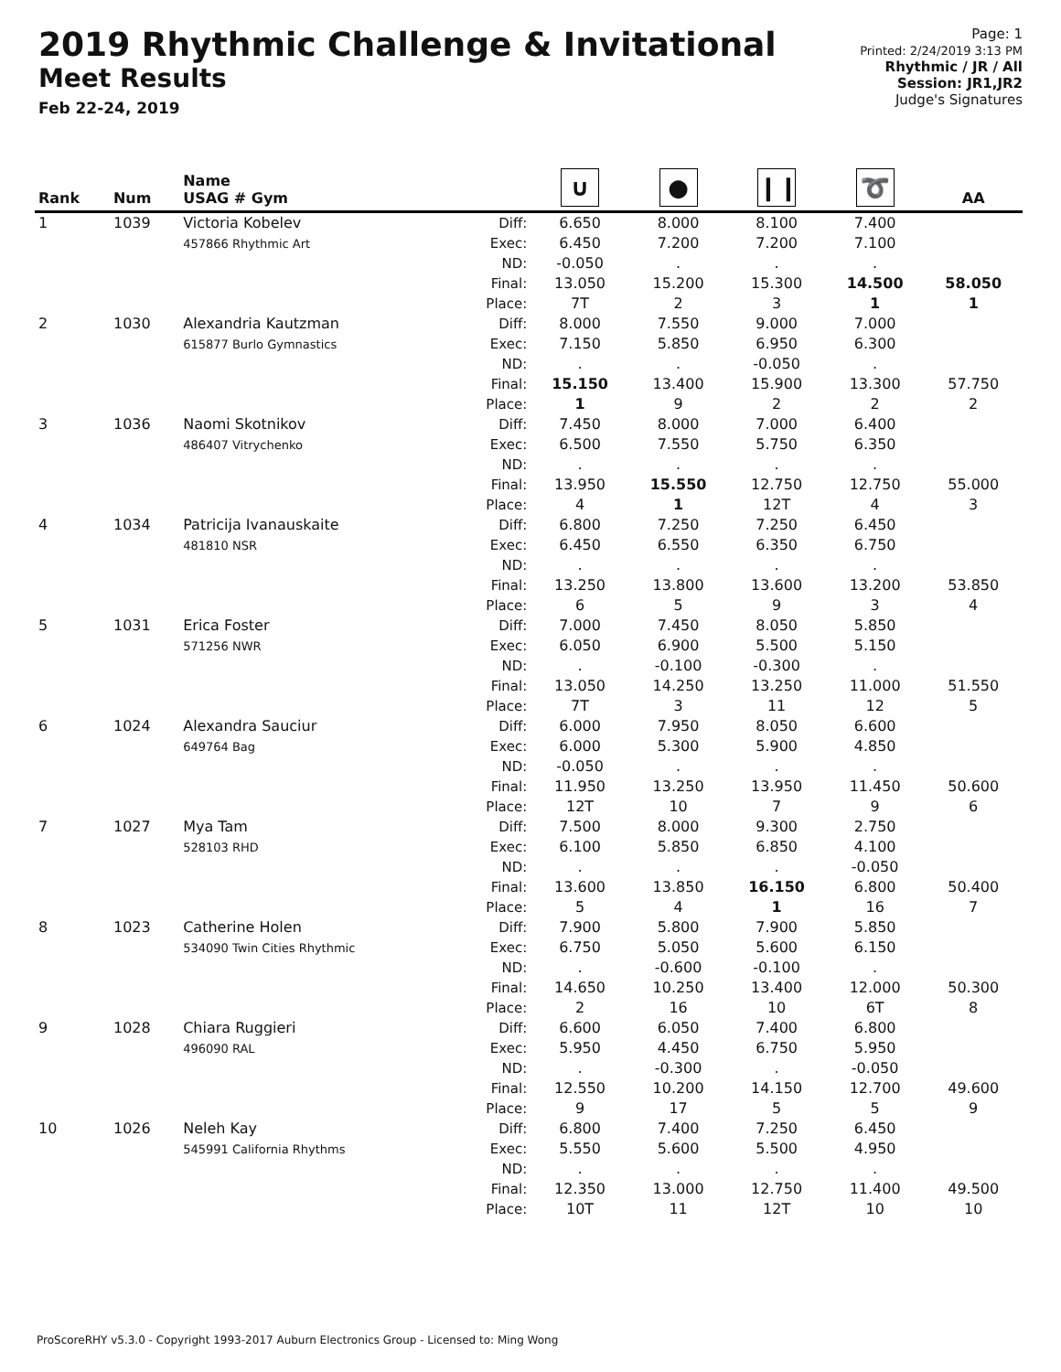2019 Rhythmic Challenge & Invitational
Meet Results
Feb 22-24, 2019
Page: 1
Printed: 2/24/2019 3:13 PM
Rhythmic / JR / All
Session: JR1,JR2
Judge's Signatures
| Rank | Num | Name USAG # Gym | | ∪ | ● | ❙❙ | ➰ | AA |
| --- | --- | --- | --- | --- | --- | --- | --- | --- |
| 1 | 1039 | Victoria Kobelev 457866 Rhythmic Art | Diff: Exec: ND: Final: Place: | 6.650 6.450 -0.050 13.050 7T | 8.000 7.200 . 15.200 2 | 8.100 7.200 . 15.300 3 | 7.400 7.100 . 14.500 1 | 58.050 1 |
| 2 | 1030 | Alexandria Kautzman 615877 Burlo Gymnastics | Diff: Exec: ND: Final: Place: | 8.000 7.150 . 15.150 1 | 7.550 5.850 . 13.400 9 | 9.000 6.950 -0.050 15.900 2 | 7.000 6.300 . 13.300 2 | 57.750 2 |
| 3 | 1036 | Naomi Skotnikov 486407 Vitrychenko | Diff: Exec: ND: Final: Place: | 7.450 6.500 . 13.950 4 | 8.000 7.550 . 15.550 1 | 7.000 5.750 . 12.750 12T | 6.400 6.350 . 12.750 4 | 55.000 3 |
| 4 | 1034 | Patricija Ivanauskaite 481810 NSR | Diff: Exec: ND: Final: Place: | 6.800 6.450 . 13.250 6 | 7.250 6.550 . 13.800 5 | 7.250 6.350 . 13.600 9 | 6.450 6.750 . 13.200 3 | 53.850 4 |
| 5 | 1031 | Erica Foster 571256 NWR | Diff: Exec: ND: Final: Place: | 7.000 6.050 . 13.050 7T | 7.450 6.900 -0.100 14.250 3 | 8.050 5.500 -0.300 13.250 11 | 5.850 5.150 . 11.000 12 | 51.550 5 |
| 6 | 1024 | Alexandra Sauciur 649764 Bag | Diff: Exec: ND: Final: Place: | 6.000 6.000 -0.050 11.950 12T | 7.950 5.300 . 13.250 10 | 8.050 5.900 . 13.950 7 | 6.600 4.850 . 11.450 9 | 50.600 6 |
| 7 | 1027 | Mya Tam 528103 RHD | Diff: Exec: ND: Final: Place: | 7.500 6.100 . 13.600 5 | 8.000 5.850 . 13.850 4 | 9.300 6.850 . 16.150 1 | 2.750 4.100 -0.050 6.800 16 | 50.400 7 |
| 8 | 1023 | Catherine Holen 534090 Twin Cities Rhythmic | Diff: Exec: ND: Final: Place: | 7.900 6.750 . 14.650 2 | 5.800 5.050 -0.600 10.250 16 | 7.900 5.600 -0.100 13.400 10 | 5.850 6.150 . 12.000 6T | 50.300 8 |
| 9 | 1028 | Chiara Ruggieri 496090 RAL | Diff: Exec: ND: Final: Place: | 6.600 5.950 . 12.550 9 | 6.050 4.450 -0.300 10.200 17 | 7.400 6.750 . 14.150 5 | 6.800 5.950 -0.050 12.700 5 | 49.600 9 |
| 10 | 1026 | Neleh Kay 545991 California Rhythms | Diff: Exec: ND: Final: Place: | 6.800 5.550 . 12.350 10T | 7.400 5.600 . 13.000 11 | 7.250 5.500 . 12.750 12T | 6.450 4.950 . 11.400 10 | 49.500 10 |
ProScoreRHY v5.3.0 - Copyright 1993-2017 Auburn Electronics Group - Licensed to: Ming Wong